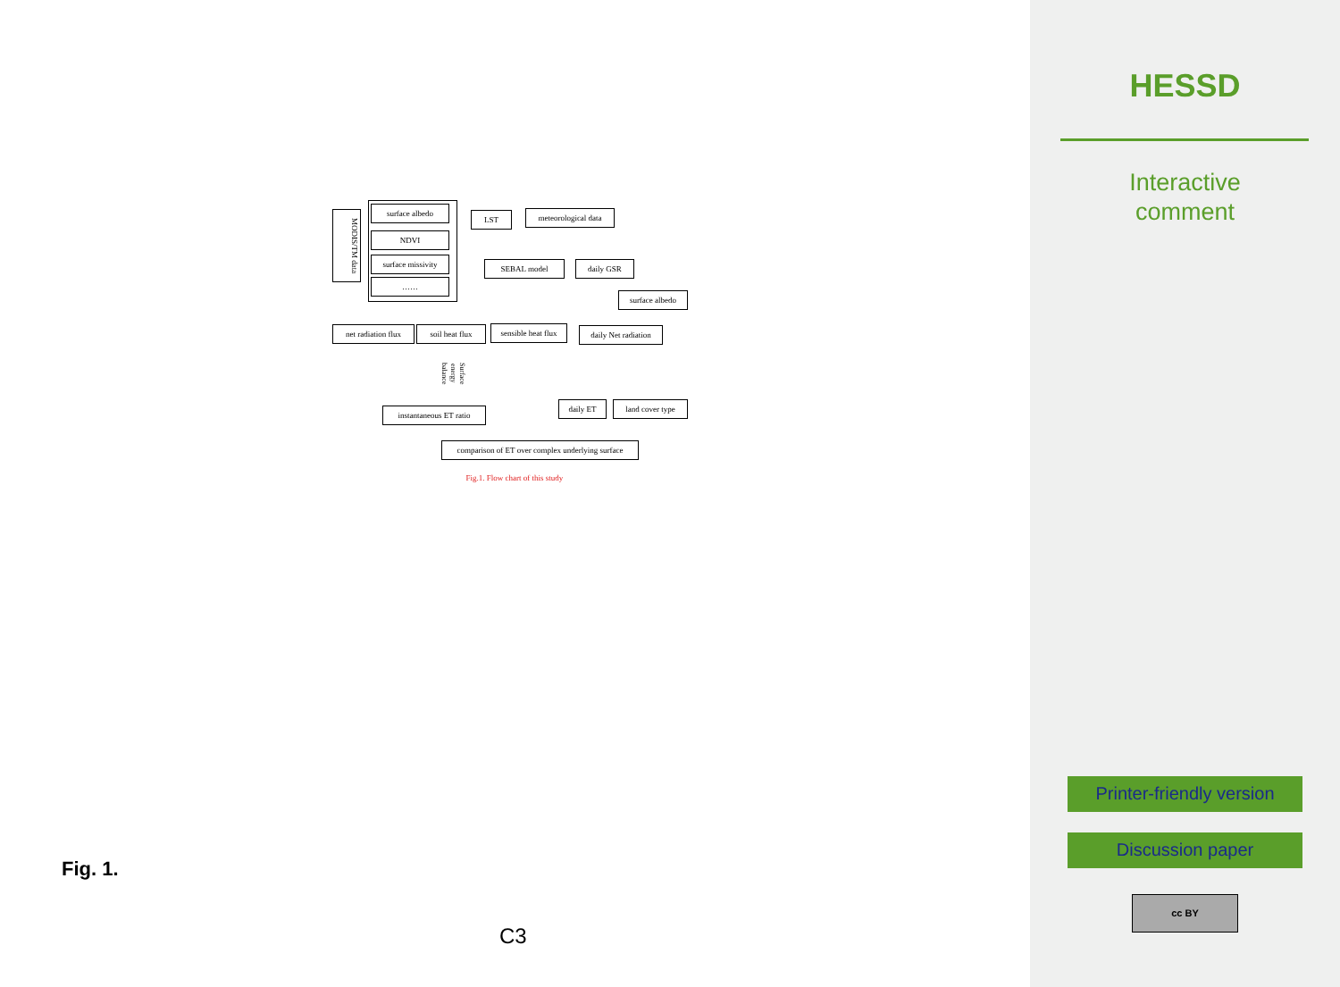MODIS/TM data
surface albedo
NDVI
surface missivity
……
LST
meteorological data
SEBAL model daily GSR
surface albedo
net radiation flux
soil heat flux
sensible heat flux
daily Net radiation
Surface energy balance
instantaneous ET ratio
daily ET land cover type
comparison of ET over complex underlying surface
Fig.1. Flow chart of this study
Fig. 1.
C3
HESSD
Interactive
comment
Printer-friendly version
Discussion paper
cc BY